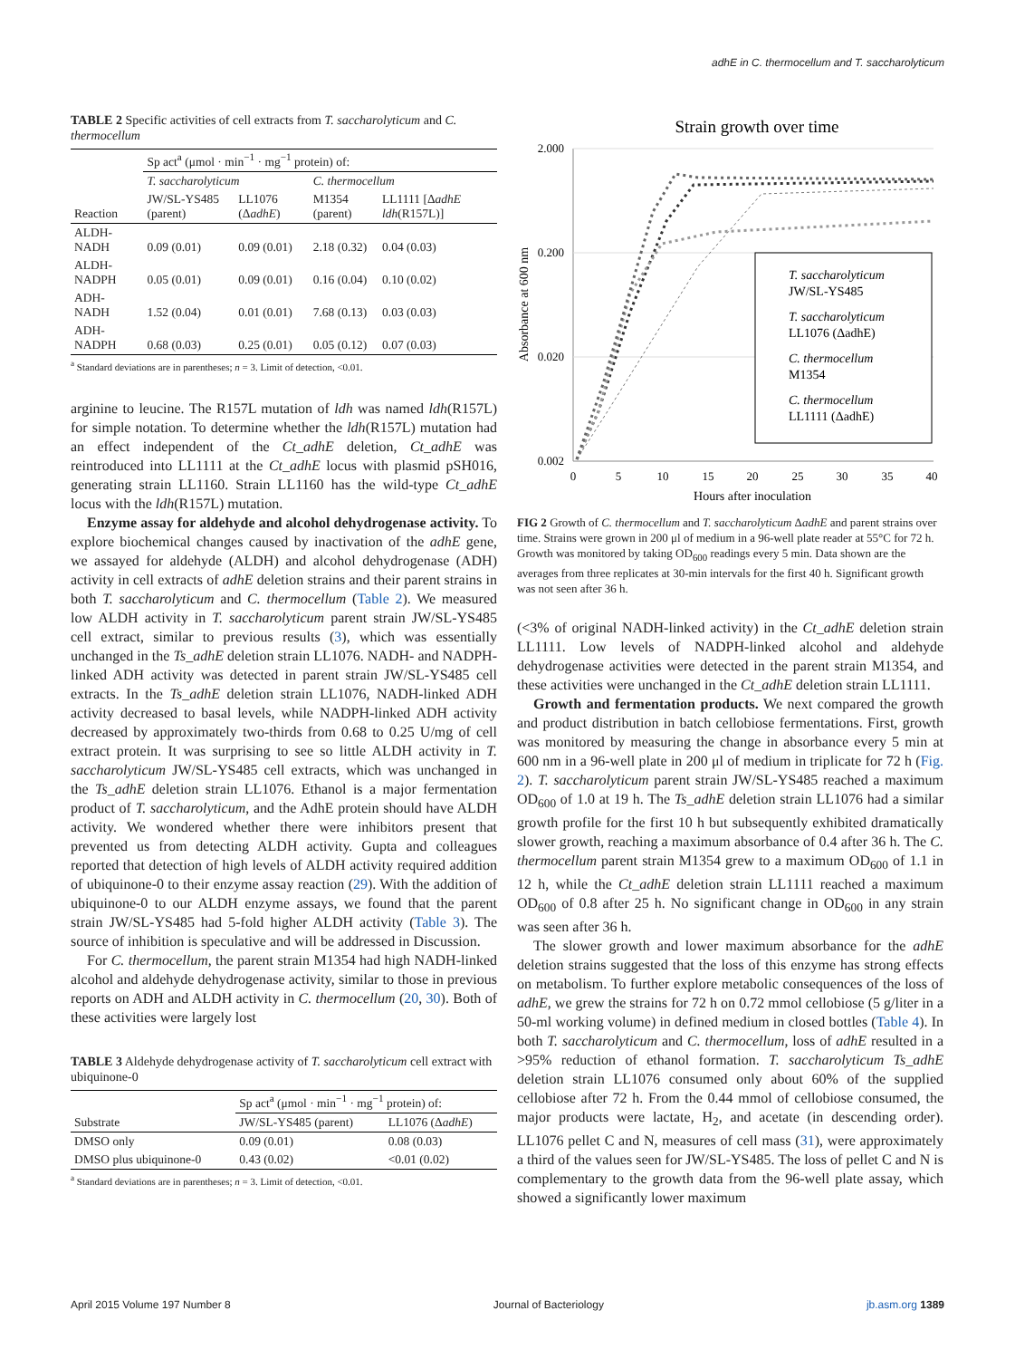adhE in C. thermocellum and T. saccharolyticum
TABLE 2 Specific activities of cell extracts from T. saccharolyticum and C. thermocellum
| | Sp act<sup>a</sup> (μmol · min<sup>−1</sup> · mg<sup>−1</sup> protein) of: | | | |
| | T. saccharolyticum | | C. thermocellum | |
| Reaction | JW/SL-YS485 (parent) | LL1076 (Δ adhE ) | M1354 (parent) | LL1111 [Δ adhE ldh (R157L)] |
| ALDH-NADH | 0.09 (0.01) | 0.09 (0.01) | 2.18 (0.32) | 0.04 (0.03) |
| ALDH-NADPH | 0.05 (0.01) | 0.09 (0.01) | 0.16 (0.04) | 0.10 (0.02) |
| ADH-NADH | 1.52 (0.04) | 0.01 (0.01) | 7.68 (0.13) | 0.03 (0.03) |
| ADH-NADPH | 0.68 (0.03) | 0.25 (0.01) | 0.05 (0.12) | 0.07 (0.03) |
<sup>a</sup> Standard deviations are in parentheses; n = 3. Limit of detection, <0.01.
arginine to leucine. The R157L mutation of ldh was named ldh(R157L) for simple notation. To determine whether the ldh(R157L) mutation had an effect independent of the Ct_adhE deletion, Ct_adhE was reintroduced into LL1111 at the Ct_adhE locus with plasmid pSH016, generating strain LL1160. Strain LL1160 has the wild-type Ct_adhE locus with the ldh(R157L) mutation.
Enzyme assay for aldehyde and alcohol dehydrogenase activity. To explore biochemical changes caused by inactivation of the adhE gene, we assayed for aldehyde (ALDH) and alcohol dehydrogenase (ADH) activity in cell extracts of adhE deletion strains and their parent strains in both T. saccharolyticum and C. thermocellum (Table 2). We measured low ALDH activity in T. saccharolyticum parent strain JW/SL-YS485 cell extract, similar to previous results (3), which was essentially unchanged in the Ts_adhE deletion strain LL1076. NADH- and NADPH-linked ADH activity was detected in parent strain JW/SL-YS485 cell extracts. In the Ts_adhE deletion strain LL1076, NADH-linked ADH activity decreased to basal levels, while NADPH-linked ADH activity decreased by approximately two-thirds from 0.68 to 0.25 U/mg of cell extract protein. It was surprising to see so little ALDH activity in T. saccharolyticum JW/SL-YS485 cell extracts, which was unchanged in the Ts_adhE deletion strain LL1076. Ethanol is a major fermentation product of T. saccharolyticum, and the AdhE protein should have ALDH activity. We wondered whether there were inhibitors present that prevented us from detecting ALDH activity. Gupta and colleagues reported that detection of high levels of ALDH activity required addition of ubiquinone-0 to their enzyme assay reaction (29). With the addition of ubiquinone-0 to our ALDH enzyme assays, we found that the parent strain JW/SL-YS485 had 5-fold higher ALDH activity (Table 3). The source of inhibition is speculative and will be addressed in Discussion.
For C. thermocellum, the parent strain M1354 had high NADH-linked alcohol and aldehyde dehydrogenase activity, similar to those in previous reports on ADH and ALDH activity in C. thermocellum (20, 30). Both of these activities were largely lost
TABLE 3 Aldehyde dehydrogenase activity of T. saccharolyticum cell extract with ubiquinone-0
| | Sp act<sup>a</sup> (μmol · min<sup>−1</sup> · mg<sup>−1</sup> protein) of: | |
| Substrate | JW/SL-YS485 (parent) | LL1076 (Δ adhE ) |
| DMSO only | 0.09 (0.01) | 0.08 (0.03) |
| DMSO plus ubiquinone-0 | 0.43 (0.02) | <0.01 (0.02) |
<sup>a</sup> Standard deviations are in parentheses; n = 3. Limit of detection, <0.01.
Strain growth over time
2.000
0.200
0.020
0.002
0
5
10
15
20
25
30
35
40
Hours after inoculation
Absorbance at 600 nm
T. saccharolyticum
JW/SL-YS485
T. saccharolyticum
LL1076 (ΔadhE)
C. thermocellum
M1354
C. thermocellum
LL1111 (ΔadhE)
FIG 2 Growth of C. thermocellum and T. saccharolyticum ΔadhE and parent strains over time. Strains were grown in 200 μl of medium in a 96-well plate reader at 55°C for 72 h. Growth was monitored by taking OD<sub>600</sub> readings every 5 min. Data shown are the averages from three replicates at 30-min intervals for the first 40 h. Significant growth was not seen after 36 h.
(<3% of original NADH-linked activity) in the Ct_adhE deletion strain LL1111. Low levels of NADPH-linked alcohol and aldehyde dehydrogenase activities were detected in the parent strain M1354, and these activities were unchanged in the Ct_adhE deletion strain LL1111.
Growth and fermentation products. We next compared the growth and product distribution in batch cellobiose fermentations. First, growth was monitored by measuring the change in absorbance every 5 min at 600 nm in a 96-well plate in 200 μl of medium in triplicate for 72 h (Fig. 2). T. saccharolyticum parent strain JW/SL-YS485 reached a maximum OD<sub>600</sub> of 1.0 at 19 h. The Ts_adhE deletion strain LL1076 had a similar growth profile for the first 10 h but subsequently exhibited dramatically slower growth, reaching a maximum absorbance of 0.4 after 36 h. The C. thermocellum parent strain M1354 grew to a maximum OD<sub>600</sub> of 1.1 in 12 h, while the Ct_adhE deletion strain LL1111 reached a maximum OD<sub>600</sub> of 0.8 after 25 h. No significant change in OD<sub>600</sub> in any strain was seen after 36 h.
The slower growth and lower maximum absorbance for the adhE deletion strains suggested that the loss of this enzyme has strong effects on metabolism. To further explore metabolic consequences of the loss of adhE, we grew the strains for 72 h on 0.72 mmol cellobiose (5 g/liter in a 50-ml working volume) in defined medium in closed bottles (Table 4). In both T. saccharolyticum and C. thermocellum, loss of adhE resulted in a >95% reduction of ethanol formation. T. saccharolyticum Ts_adhE deletion strain LL1076 consumed only about 60% of the supplied cellobiose after 72 h. From the 0.44 mmol of cellobiose consumed, the major products were lactate, H<sub>2</sub>, and acetate (in descending order). LL1076 pellet C and N, measures of cell mass (31), were approximately a third of the values seen for JW/SL-YS485. The loss of pellet C and N is complementary to the growth data from the 96-well plate assay, which showed a significantly lower maximum
April 2015 Volume 197 Number 8 Journal of Bacteriology jb.asm.org 1389